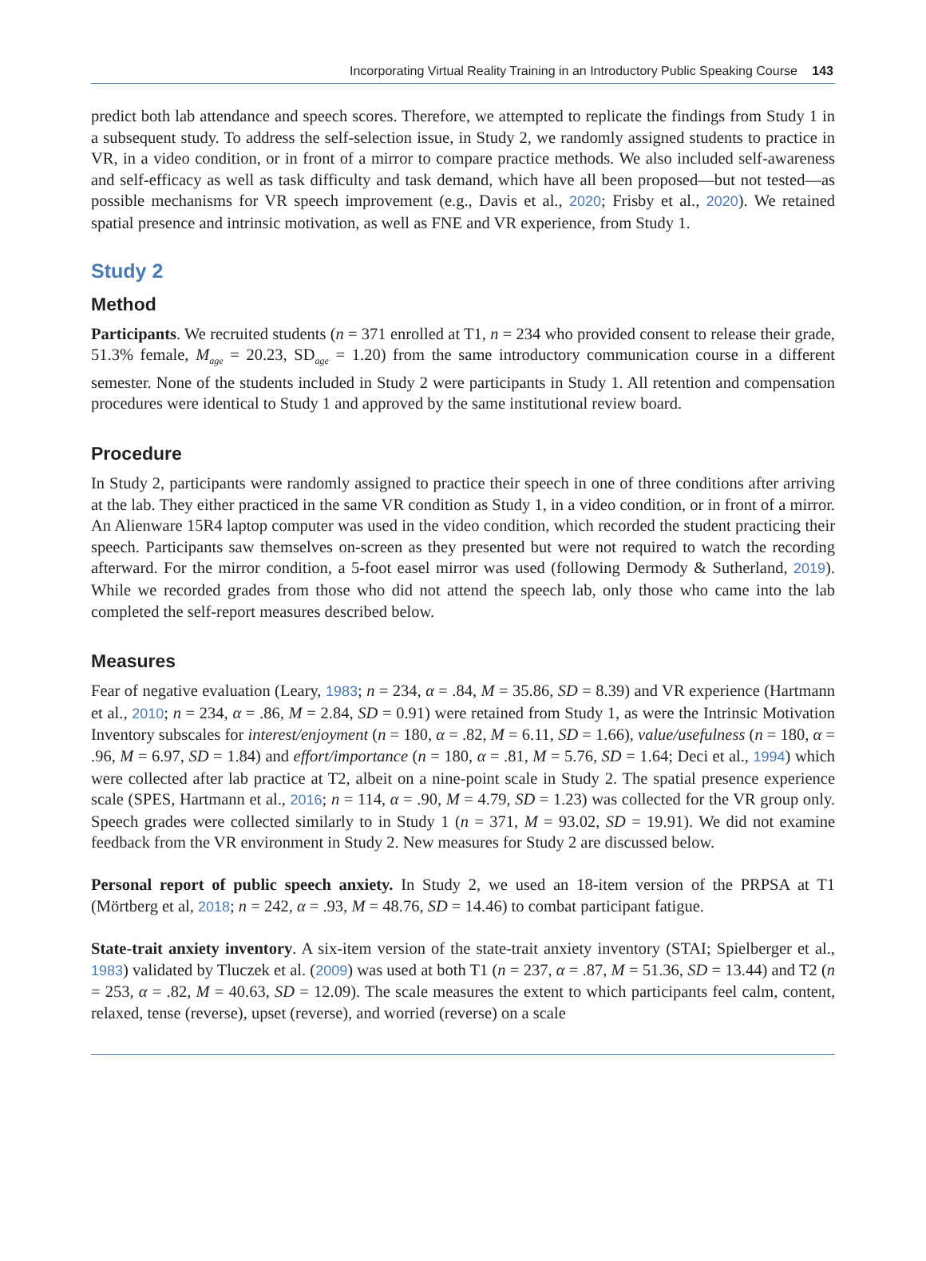Incorporating Virtual Reality Training in an Introductory Public Speaking Course 143
predict both lab attendance and speech scores. Therefore, we attempted to replicate the findings from Study 1 in a subsequent study. To address the self-selection issue, in Study 2, we randomly assigned students to practice in VR, in a video condition, or in front of a mirror to compare practice methods. We also included self-awareness and self-efficacy as well as task difficulty and task demand, which have all been proposed—but not tested—as possible mechanisms for VR speech improvement (e.g., Davis et al., 2020; Frisby et al., 2020). We retained spatial presence and intrinsic motivation, as well as FNE and VR experience, from Study 1.
Study 2
Method
Participants. We recruited students (n = 371 enrolled at T1, n = 234 who provided consent to release their grade, 51.3% female, M<sub>age</sub> = 20.23, SD<sub>age</sub> = 1.20) from the same introductory communication course in a different semester. None of the students included in Study 2 were participants in Study 1. All retention and compensation procedures were identical to Study 1 and approved by the same institutional review board.
Procedure
In Study 2, participants were randomly assigned to practice their speech in one of three conditions after arriving at the lab. They either practiced in the same VR condition as Study 1, in a video condition, or in front of a mirror. An Alienware 15R4 laptop computer was used in the video condition, which recorded the student practicing their speech. Participants saw themselves on-screen as they presented but were not required to watch the recording afterward. For the mirror condition, a 5-foot easel mirror was used (following Dermody & Sutherland, 2019). While we recorded grades from those who did not attend the speech lab, only those who came into the lab completed the self-report measures described below.
Measures
Fear of negative evaluation (Leary, 1983; n = 234, α = .84, M = 35.86, SD = 8.39) and VR experience (Hartmann et al., 2010; n = 234, α = .86, M = 2.84, SD = 0.91) were retained from Study 1, as were the Intrinsic Motivation Inventory subscales for interest/enjoyment (n = 180, α = .82, M = 6.11, SD = 1.66), value/usefulness (n = 180, α = .96, M = 6.97, SD = 1.84) and effort/importance (n = 180, α = .81, M = 5.76, SD = 1.64; Deci et al., 1994) which were collected after lab practice at T2, albeit on a nine-point scale in Study 2. The spatial presence experience scale (SPES, Hartmann et al., 2016; n = 114, α = .90, M = 4.79, SD = 1.23) was collected for the VR group only. Speech grades were collected similarly to in Study 1 (n = 371, M = 93.02, SD = 19.91). We did not examine feedback from the VR environment in Study 2. New measures for Study 2 are discussed below.
Personal report of public speech anxiety. In Study 2, we used an 18-item version of the PRPSA at T1 (Mörtberg et al, 2018; n = 242, α = .93, M = 48.76, SD = 14.46) to combat participant fatigue.
State-trait anxiety inventory. A six-item version of the state-trait anxiety inventory (STAI; Spielberger et al., 1983) validated by Tluczek et al. (2009) was used at both T1 (n = 237, α = .87, M = 51.36, SD = 13.44) and T2 (n = 253, α = .82, M = 40.63, SD = 12.09). The scale measures the extent to which participants feel calm, content, relaxed, tense (reverse), upset (reverse), and worried (reverse) on a scale